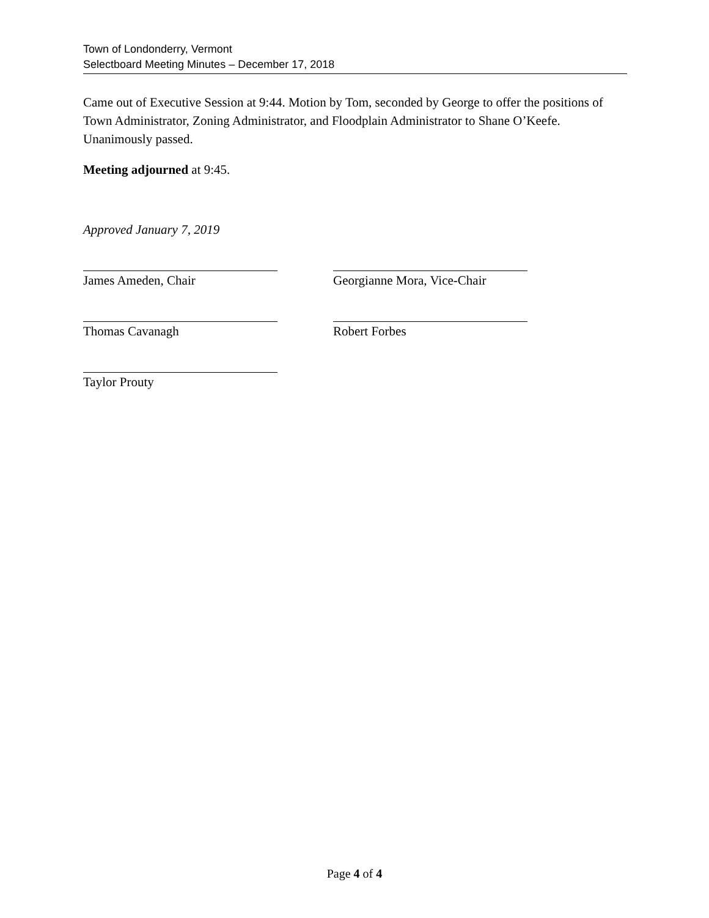Town of Londonderry, Vermont
Selectboard Meeting Minutes – December 17, 2018
Came out of Executive Session at 9:44. Motion by Tom, seconded by George to offer the positions of Town Administrator, Zoning Administrator, and Floodplain Administrator to Shane O’Keefe. Unanimously passed.
Meeting adjourned at 9:45.
Approved January 7, 2019
James Ameden, Chair Georgianne Mora, Vice-Chair
Thomas Cavanagh Robert Forbes
Taylor Prouty
Page 4 of 4